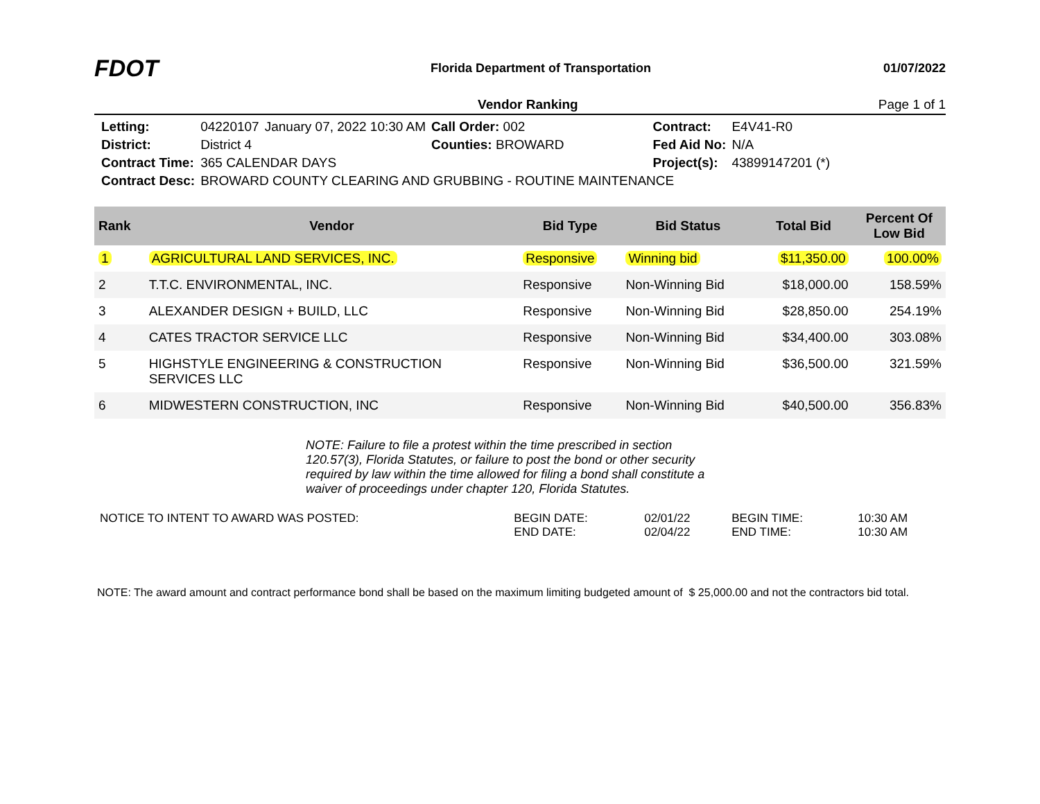FDOT
Florida Department of Transportation
01/07/2022
Vendor Ranking Page 1 of 1
| Letting: | 04220107 | January 07, 2022 10:30 AM | Call Order: 002 | Contract: | E4V41-R0 |
| District: | District 4 | | Counties: BROWARD | Fed Aid No: | N/A |
| Contract Time: | 365 CALENDAR DAYS | | | Project(s): | 43899147201 (*) |
| Contract Desc: | BROWARD COUNTY CLEARING AND GRUBBING - ROUTINE MAINTENANCE | | | | |
| Rank | Vendor | Bid Type | Bid Status | Total Bid | Percent Of Low Bid |
| --- | --- | --- | --- | --- | --- |
| 1 | AGRICULTURAL LAND SERVICES, INC. | Responsive | Winning bid | $11,350.00 | 100.00% |
| 2 | T.T.C. ENVIRONMENTAL, INC. | Responsive | Non-Winning Bid | $18,000.00 | 158.59% |
| 3 | ALEXANDER DESIGN + BUILD, LLC | Responsive | Non-Winning Bid | $28,850.00 | 254.19% |
| 4 | CATES TRACTOR SERVICE LLC | Responsive | Non-Winning Bid | $34,400.00 | 303.08% |
| 5 | HIGHSTYLE ENGINEERING & CONSTRUCTION SERVICES LLC | Responsive | Non-Winning Bid | $36,500.00 | 321.59% |
| 6 | MIDWESTERN CONSTRUCTION, INC | Responsive | Non-Winning Bid | $40,500.00 | 356.83% |
NOTE: Failure to file a protest within the time prescribed in section 120.57(3), Florida Statutes, or failure to post the bond or other security required by law within the time allowed for filing a bond shall constitute a waiver of proceedings under chapter 120, Florida Statutes.
| NOTICE TO INTENT TO AWARD WAS POSTED: | BEGIN DATE: | 02/01/22 | BEGIN TIME: | 10:30 AM |
| | END DATE: | 02/04/22 | END TIME: | 10:30 AM |
NOTE: The award amount and contract performance bond shall be based on the maximum limiting budgeted amount of $ 25,000.00 and not the contractors bid total.